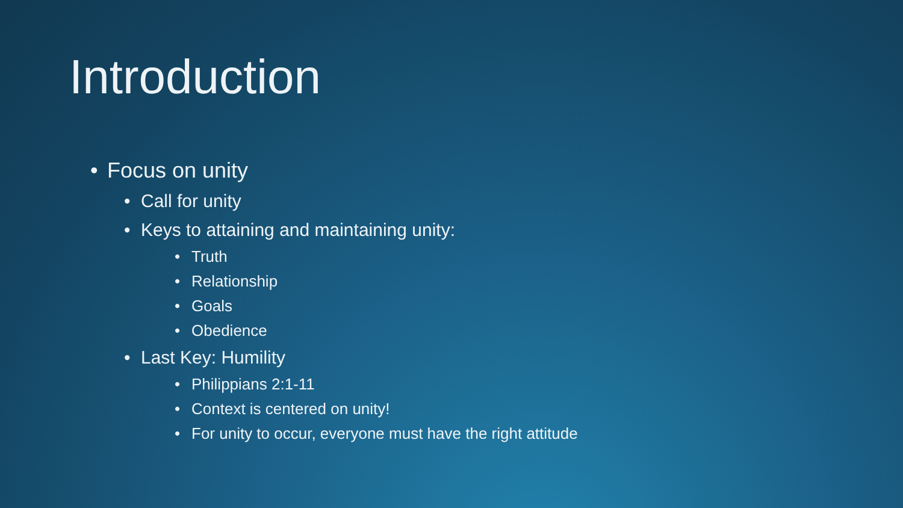Introduction
• Focus on unity
• Call for unity
• Keys to attaining and maintaining unity:
• Truth
• Relationship
• Goals
• Obedience
• Last Key: Humility
• Philippians 2:1-11
• Context is centered on unity!
• For unity to occur, everyone must have the right attitude